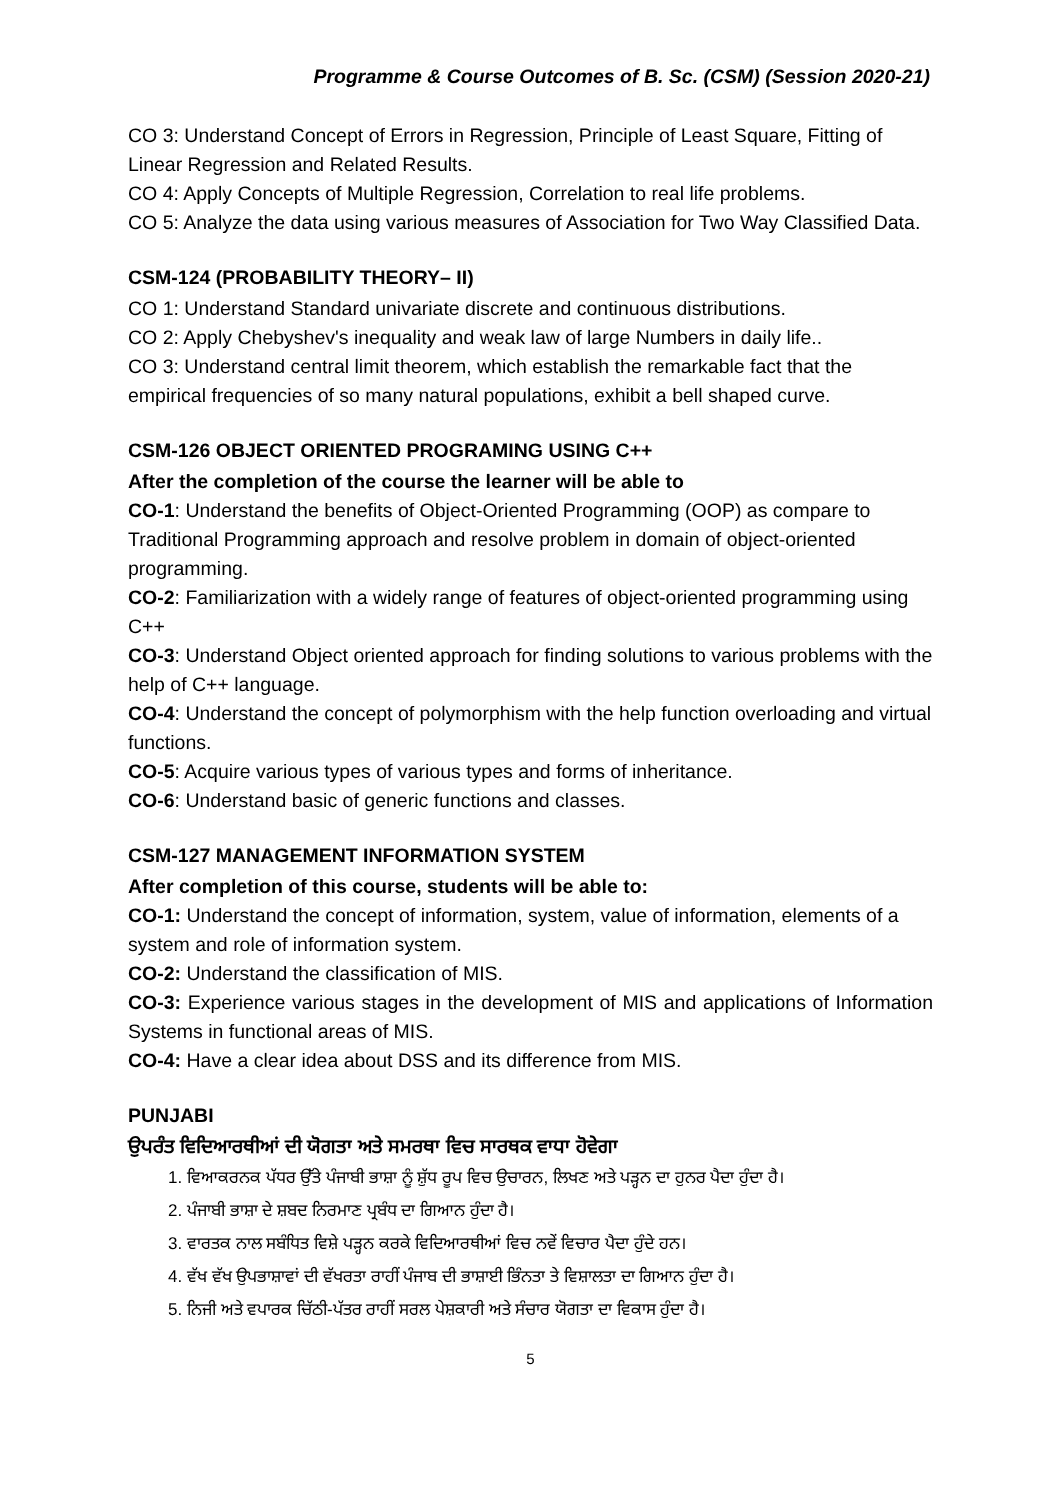Programme & Course Outcomes of B. Sc. (CSM) (Session 2020-21)
CO 3: Understand Concept of Errors in Regression, Principle of Least Square, Fitting of Linear Regression and Related Results.
CO 4: Apply Concepts of Multiple Regression, Correlation to real life problems.
CO 5: Analyze the data using various measures of Association for Two Way Classified Data.
CSM-124 (PROBABILITY THEORY– II)
CO 1: Understand Standard univariate discrete and continuous distributions.
CO 2: Apply Chebyshev's inequality and weak law of large Numbers in daily life..
CO 3: Understand central limit theorem, which establish the remarkable fact that the empirical frequencies of so many natural populations, exhibit a bell shaped curve.
CSM-126 OBJECT ORIENTED PROGRAMING USING C++
After the completion of the course the learner will be able to
CO-1: Understand the benefits of Object-Oriented Programming (OOP) as compare to Traditional Programming approach and resolve problem in domain of object-oriented programming.
CO-2: Familiarization with a widely range of features of object-oriented programming using C++
CO-3: Understand Object oriented approach for finding solutions to various problems with the help of C++ language.
CO-4: Understand the concept of polymorphism with the help function overloading and virtual functions.
CO-5: Acquire various types of various types and forms of inheritance.
CO-6: Understand basic of generic functions and classes.
CSM-127 MANAGEMENT INFORMATION SYSTEM
After completion of this course, students will be able to:
CO-1: Understand the concept of information, system, value of information, elements of a system and role of information system.
CO-2: Understand the classification of MIS.
CO-3: Experience various stages in the development of MIS and applications of Information Systems in functional areas of MIS.
CO-4: Have a clear idea about DSS and its difference from MIS.
PUNJABI
ਉਪਰੰਤ ਵਿਦਿਆਰਥੀਆਂ ਦੀ ਯੋਗਤਾ ਅਤੇ ਸਮਰਥਾ ਵਿਚ ਸਾਰਥਕ ਵਾਧਾ ਹੋਵੇਗਾ
1. ਵਿਆਕਰਨਕ ਪੱਧਰ ਉੱਤੇ ਪੰਜਾਬੀ ਭਾਸ਼ਾ ਨੂੰ ਸ਼ੁੱਧ ਰੂਪ ਵਿਚ ਉਚਾਰਨ, ਲਿਖਣ ਅਤੇ ਪੜ੍ਹਨ ਦਾ ਹੁਨਰ ਪੈਦਾ ਹੁੰਦਾ ਹੈ।
2. ਪੰਜਾਬੀ ਭਾਸ਼ਾ ਦੇ ਸ਼ਬਦ ਨਿਰਮਾਣ ਪ੍ਰਬੰਧ ਦਾ ਗਿਆਨ ਹੁੰਦਾ ਹੈ।
3. ਵਾਰਤਕ ਨਾਲ ਸਬੰਧਿਤ ਵਿਸ਼ੇ ਪੜ੍ਹਨ ਕਰਕੇ ਵਿਦਿਆਰਥੀਆਂ ਵਿਚ ਨਵੇਂ ਵਿਚਾਰ ਪੈਦਾ ਹੁੰਦੇ ਹਨ।
4. ਵੱਖ ਵੱਖ ਉਪਭਾਸ਼ਾਵਾਂ ਦੀ ਵੱਖਰਤਾ ਰਾਹੀਂ ਪੰਜਾਬ ਦੀ ਭਾਸ਼ਾਈ ਭਿੰਨਤਾ ਤੇ ਵਿਸ਼ਾਲਤਾ ਦਾ ਗਿਆਨ ਹੁੰਦਾ ਹੈ।
5. ਨਿਜੀ ਅਤੇ ਵਪਾਰਕ ਚਿੱਠੀ-ਪੱਤਰ ਰਾਹੀਂ ਸਰਲ ਪੇਸ਼ਕਾਰੀ ਅਤੇ ਸੰਚਾਰ ਯੋਗਤਾ ਦਾ ਵਿਕਾਸ ਹੁੰਦਾ ਹੈ।
5